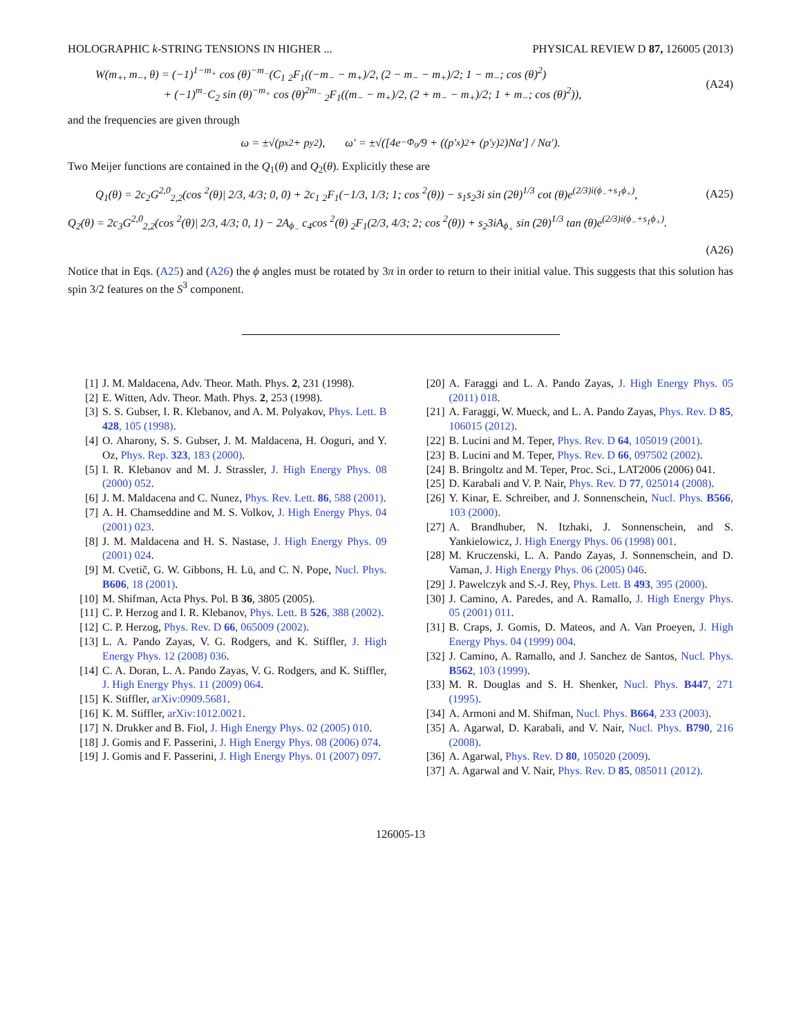HOLOGRAPHIC k-STRING TENSIONS IN HIGHER ... PHYSICAL REVIEW D 87, 126005 (2013)
W(m<sub>+</sub>, m<sub>−</sub>, θ) = (−1)<sup>1−m<sub>+</sub></sup> cos (θ)<sup>−m<sub>−</sub></sup>(C<sub>1</sub> <sub>2</sub>F<sub>1</sub>((−m<sub>−</sub> − m<sub>+</sub>)/2, (2 − m<sub>−</sub> − m<sub>+</sub>)/2; 1 − m<sub>−</sub>; cos (θ)<sup>2</sup>)
+ (−1)<sup>m<sub>−</sub></sup>C<sub>2</sub> sin (θ)<sup>−m<sub>+</sub></sup> cos (θ)<sup>2m<sub>−</sub></sup> <sub>2</sub>F<sub>1</sub>((m<sub>−</sub> − m<sub>+</sub>)/2, (2 + m<sub>−</sub> − m<sub>+</sub>)/2; 1 + m<sub>−</sub>; cos (θ)<sup>2</sup>)), (A24)
and the frequencies are given through
ω = ±√(p<sub>x</sub><sup>2</sup> + p<sub>y</sub><sup>2</sup>), ω′ = ±√([4e<sup>−Φ<sub>0</sub></sup>/9 + ((p′<sub>x</sub>)<sup>2</sup> + (p′<sub>y</sub>)<sup>2</sup>)Nα′] / Nα′).
Two Meijer functions are contained in the Q<sub>1</sub>(θ) and Q<sub>2</sub>(θ). Explicitly these are
Q<sub>1</sub>(θ) = 2c<sub>2</sub>G<sup>2,0</sup><sub>2,2</sub>(cos <sup>2</sup>(θ)| 2/3, 4/3; 0, 0) + 2c<sub>1</sub> <sub>2</sub>F<sub>1</sub>(−1/3, 1/3; 1; cos <sup>2</sup>(θ)) − s<sub>1</sub>s<sub>2</sub>3i sin (2θ)<sup>1/3</sup> cot (θ)e<sup>(2/3)i(ϕ<sub>−</sub>+s<sub>1</sub>ϕ<sub>+</sub>)</sup>, (A25)
Q<sub>2</sub>(θ) = 2c<sub>3</sub>G<sup>2,0</sup><sub>2,2</sub>(cos <sup>2</sup>(θ)| 2/3, 4/3; 0, 1) − 2A<sub>ϕ<sub>−</sub></sub> c<sub>4</sub>cos <sup>2</sup>(θ) <sub>2</sub>F<sub>1</sub>(2/3, 4/3; 2; cos <sup>2</sup>(θ)) + s<sub>2</sub>3iA<sub>ϕ<sub>+</sub></sub> sin (2θ)<sup>1/3</sup> tan (θ)e<sup>(2/3)i(ϕ<sub>−</sub>+s<sub>1</sub>ϕ<sub>+</sub>)</sup>.
(A26)
Notice that in Eqs. (A25) and (A26) the ϕ angles must be rotated by 3π in order to return to their initial value. This suggests that this solution has spin 3/2 features on the S<sup>3</sup> component.
[1] J. M. Maldacena, Adv. Theor. Math. Phys. 2, 231 (1998).
[2] E. Witten, Adv. Theor. Math. Phys. 2, 253 (1998).
[3] S. S. Gubser, I. R. Klebanov, and A. M. Polyakov, Phys. Lett. B 428, 105 (1998).
[4] O. Aharony, S. S. Gubser, J. M. Maldacena, H. Ooguri, and Y. Oz, Phys. Rep. 323, 183 (2000).
[5] I. R. Klebanov and M. J. Strassler, J. High Energy Phys. 08 (2000) 052.
[6] J. M. Maldacena and C. Nunez, Phys. Rev. Lett. 86, 588 (2001).
[7] A. H. Chamseddine and M. S. Volkov, J. High Energy Phys. 04 (2001) 023.
[8] J. M. Maldacena and H. S. Nastase, J. High Energy Phys. 09 (2001) 024.
[9] M. Cvetič, G. W. Gibbons, H. Lü, and C. N. Pope, Nucl. Phys. B606, 18 (2001).
[10] M. Shifman, Acta Phys. Pol. B 36, 3805 (2005).
[11] C. P. Herzog and I. R. Klebanov, Phys. Lett. B 526, 388 (2002).
[12] C. P. Herzog, Phys. Rev. D 66, 065009 (2002).
[13] L. A. Pando Zayas, V. G. Rodgers, and K. Stiffler, J. High Energy Phys. 12 (2008) 036.
[14] C. A. Doran, L. A. Pando Zayas, V. G. Rodgers, and K. Stiffler, J. High Energy Phys. 11 (2009) 064.
[15] K. Stiffler, arXiv:0909.5681.
[16] K. M. Stiffler, arXiv:1012.0021.
[17] N. Drukker and B. Fiol, J. High Energy Phys. 02 (2005) 010.
[18] J. Gomis and F. Passerini, J. High Energy Phys. 08 (2006) 074.
[19] J. Gomis and F. Passerini, J. High Energy Phys. 01 (2007) 097.
[20] A. Faraggi and L. A. Pando Zayas, J. High Energy Phys. 05 (2011) 018.
[21] A. Faraggi, W. Mueck, and L. A. Pando Zayas, Phys. Rev. D 85, 106015 (2012).
[22] B. Lucini and M. Teper, Phys. Rev. D 64, 105019 (2001).
[23] B. Lucini and M. Teper, Phys. Rev. D 66, 097502 (2002).
[24] B. Bringoltz and M. Teper, Proc. Sci., LAT2006 (2006) 041.
[25] D. Karabali and V. P. Nair, Phys. Rev. D 77, 025014 (2008).
[26] Y. Kinar, E. Schreiber, and J. Sonnenschein, Nucl. Phys. B566, 103 (2000).
[27] A. Brandhuber, N. Itzhaki, J. Sonnenschein, and S. Yankielowicz, J. High Energy Phys. 06 (1998) 001.
[28] M. Kruczenski, L. A. Pando Zayas, J. Sonnenschein, and D. Vaman, J. High Energy Phys. 06 (2005) 046.
[29] J. Pawelczyk and S.-J. Rey, Phys. Lett. B 493, 395 (2000).
[30] J. Camino, A. Paredes, and A. Ramallo, J. High Energy Phys. 05 (2001) 011.
[31] B. Craps, J. Gomis, D. Mateos, and A. Van Proeyen, J. High Energy Phys. 04 (1999) 004.
[32] J. Camino, A. Ramallo, and J. Sanchez de Santos, Nucl. Phys. B562, 103 (1999).
[33] M. R. Douglas and S. H. Shenker, Nucl. Phys. B447, 271 (1995).
[34] A. Armoni and M. Shifman, Nucl. Phys. B664, 233 (2003).
[35] A. Agarwal, D. Karabali, and V. Nair, Nucl. Phys. B790, 216 (2008).
[36] A. Agarwal, Phys. Rev. D 80, 105020 (2009).
[37] A. Agarwal and V. Nair, Phys. Rev. D 85, 085011 (2012).
126005-13